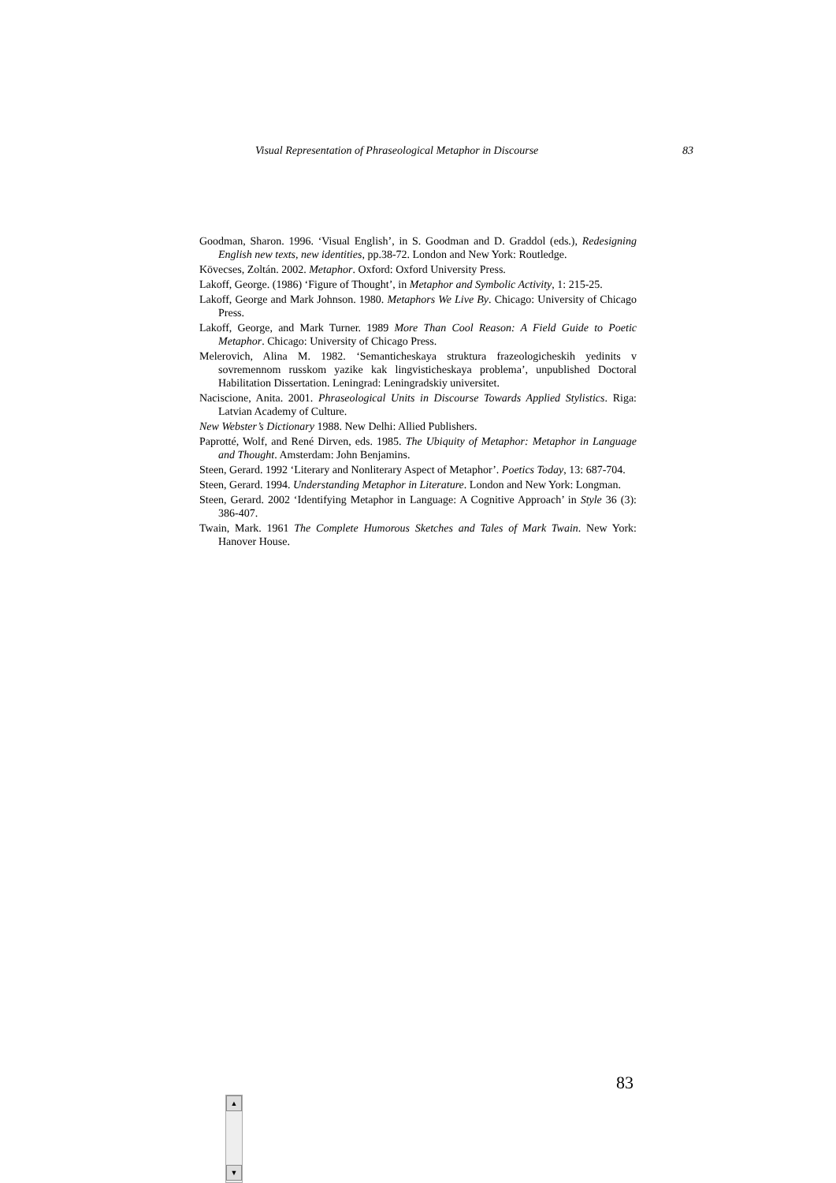Visual Representation of Phraseological Metaphor in Discourse 83
Goodman, Sharon. 1996. ‘Visual English’, in S. Goodman and D. Graddol (eds.), Redesigning English new texts, new identities, pp.38-72. London and New York: Routledge.
Kövecses, Zoltán. 2002. Metaphor. Oxford: Oxford University Press.
Lakoff, George. (1986) ‘Figure of Thought’, in Metaphor and Symbolic Activity, 1: 215-25.
Lakoff, George and Mark Johnson. 1980. Metaphors We Live By. Chicago: University of Chicago Press.
Lakoff, George, and Mark Turner. 1989 More Than Cool Reason: A Field Guide to Poetic Metaphor. Chicago: University of Chicago Press.
Melerovich, Alina M. 1982. ‘Semanticheskaya struktura frazeologicheskih yedinits v sovremennom russkom yazike kak lingvisticheskaya problema’, unpublished Doctoral Habilitation Dissertation. Leningrad: Leningradskiy universitet.
Naciscione, Anita. 2001. Phraseological Units in Discourse Towards Applied Stylistics. Riga: Latvian Academy of Culture.
New Webster’s Dictionary 1988. New Delhi: Allied Publishers.
Paprotté, Wolf, and René Dirven, eds. 1985. The Ubiquity of Metaphor: Metaphor in Language and Thought. Amsterdam: John Benjamins.
Steen, Gerard. 1992 ‘Literary and Nonliterary Aspect of Metaphor’. Poetics Today, 13: 687-704.
Steen, Gerard. 1994. Understanding Metaphor in Literature. London and New York: Longman.
Steen, Gerard. 2002 ‘Identifying Metaphor in Language: A Cognitive Approach’ in Style 36 (3): 386-407.
Twain, Mark. 1961 The Complete Humorous Sketches and Tales of Mark Twain. New York: Hanover House.
83
▲
▼